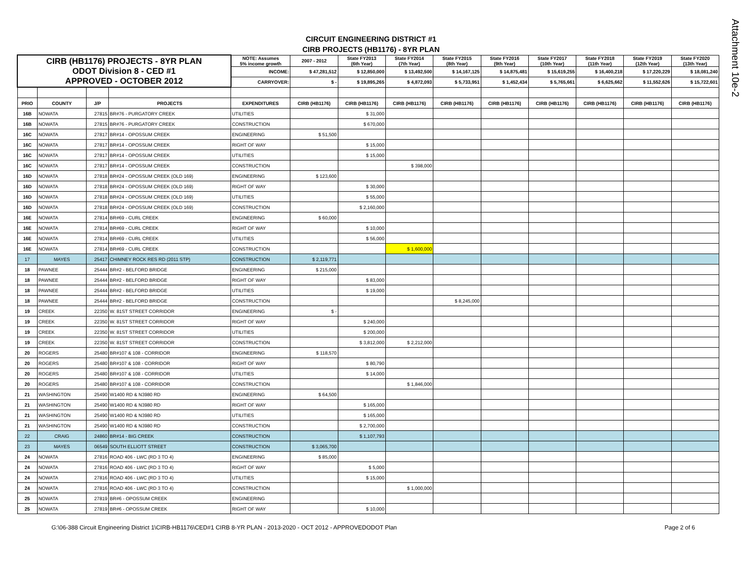Attachment 10e-2
CIRCUIT ENGINEERING DISTRICT #1
CIRB PROJECTS (HB1176) - 8YR PLAN
| CIRB (HB1176) PROJECTS - 8YR PLAN ODOT Division 8 - CED #1 APPROVED - OCTOBER 2012 | | | | NOTE: Assumes 5% income growth | 2007 - 2012 | State FY2013 (6th Year) | State FY2014 (7th Year) | State FY2015 (8th Year) | State FY2016 (9th Year) | State FY2017 (10th Year) | State FY2018 (11th Year) | State FY2019 (12th Year) | State FY2020 (13th Year) |
| | | | | INCOME: | $ 47,281,512 | $ 12,850,000 | $ 13,492,500 | $ 14,167,125 | $ 14,875,481 | $ 15,619,255 | $ 16,400,218 | $ 17,220,229 | $ 18,081,240 |
| | | | | CARRYOVER: | $ - | $ 19,895,265 | $ 4,872,093 | $ 5,733,951 | $ 1,452,434 | $ 5,765,661 | $ 6,625,662 | $ 11,552,626 | $ 15,722,601 |
| PRIO | COUNTY | J/P | PROJECTS | EXPENDITURES | CIRB (HB1176) | CIRB (HB1176) | CIRB (HB1176) | CIRB (HB1176) | CIRB (HB1176) | CIRB (HB1176) | CIRB (HB1176) | CIRB (HB1176) | CIRB (HB1176) |
| 16B | NOWATA | 27815 | BR#76 - PURGATORY CREEK | UTILITIES | | $ 31,000 | | | | | | | |
| 16B | NOWATA | 27815 | BR#76 - PURGATORY CREEK | CONSTRUCTION | | $ 670,000 | | | | | | | |
| 16C | NOWATA | 27817 | BR#14 - OPOSSUM CREEK | ENGINEERING | $ 51,500 | | | | | | | | |
| 16C | NOWATA | 27817 | BR#14 - OPOSSUM CREEK | RIGHT OF WAY | | $ 15,000 | | | | | | | |
| 16C | NOWATA | 27817 | BR#14 - OPOSSUM CREEK | UTILITIES | | $ 15,000 | | | | | | | |
| 16C | NOWATA | 27817 | BR#14 - OPOSSUM CREEK | CONSTRUCTION | | | $ 398,000 | | | | | | |
| 16D | NOWATA | 27818 | BR#24 - OPOSSUM CREEK (OLD 169) | ENGINEERING | $ 123,600 | | | | | | | | |
| 16D | NOWATA | 27818 | BR#24 - OPOSSUM CREEK (OLD 169) | RIGHT OF WAY | | $ 30,000 | | | | | | | |
| 16D | NOWATA | 27818 | BR#24 - OPOSSUM CREEK (OLD 169) | UTILITIES | | $ 55,000 | | | | | | | |
| 16D | NOWATA | 27818 | BR#24 - OPOSSUM CREEK (OLD 169) | CONSTRUCTION | | $ 2,160,000 | | | | | | | |
| 16E | NOWATA | 27814 | BR#69 - CURL CREEK | ENGINEERING | $ 60,000 | | | | | | | | |
| 16E | NOWATA | 27814 | BR#69 - CURL CREEK | RIGHT OF WAY | | $ 10,000 | | | | | | | |
| 16E | NOWATA | 27814 | BR#69 - CURL CREEK | UTILITIES | | $ 56,000 | | | | | | | |
| 16E | NOWATA | 27814 | BR#69 - CURL CREEK | CONSTRUCTION | | | $ 1,600,000 | | | | | | |
| 17 | MAYES | 25417 | CHIMNEY ROCK RES RD (2011 STP) | CONSTRUCTION | $ 2,119,771 | | | | | | | | |
| 18 | PAWNEE | 25444 | BR#2 - BELFORD BRIDGE | ENGINEERING | $ 215,000 | | | | | | | | |
| 18 | PAWNEE | 25444 | BR#2 - BELFORD BRIDGE | RIGHT OF WAY | | $ 83,000 | | | | | | | |
| 18 | PAWNEE | 25444 | BR#2 - BELFORD BRIDGE | UTILITIES | | $ 19,000 | | | | | | | |
| 18 | PAWNEE | 25444 | BR#2 - BELFORD BRIDGE | CONSTRUCTION | | | | $ 8,245,000 | | | | | |
| 19 | CREEK | 22350 | W. 81ST STREET CORRIDOR | ENGINEERING | $ - | | | | | | | | |
| 19 | CREEK | 22350 | W. 81ST STREET CORRIDOR | RIGHT OF WAY | | $ 240,000 | | | | | | | |
| 19 | CREEK | 22350 | W. 81ST STREET CORRIDOR | UTILITIES | | $ 200,000 | | | | | | | |
| 19 | CREEK | 22350 | W. 81ST STREET CORRIDOR | CONSTRUCTION | | $ 3,812,000 | $ 2,212,000 | | | | | | |
| 20 | ROGERS | 25480 | BR#107 & 108 - CORRIDOR | ENGINEERING | $ 118,570 | | | | | | | | |
| 20 | ROGERS | 25480 | BR#107 & 108 - CORRIDOR | RIGHT OF WAY | | $ 80,790 | | | | | | | |
| 20 | ROGERS | 25480 | BR#107 & 108 - CORRIDOR | UTILITIES | | $ 14,000 | | | | | | | |
| 20 | ROGERS | 25480 | BR#107 & 108 - CORRIDOR | CONSTRUCTION | | | $ 1,846,000 | | | | | | |
| 21 | WASHINGTON | 25490 | W1400 RD & N3980 RD | ENGINEERING | $ 64,500 | | | | | | | | |
| 21 | WASHINGTON | 25490 | W1400 RD & N3980 RD | RIGHT OF WAY | | $ 165,000 | | | | | | | |
| 21 | WASHINGTON | 25490 | W1400 RD & N3980 RD | UTILITIES | | $ 165,000 | | | | | | | |
| 21 | WASHINGTON | 25490 | W1400 RD & N3980 RD | CONSTRUCTION | | $ 2,700,000 | | | | | | | |
| 22 | CRAIG | 24860 | BR#14 - BIG CREEK | CONSTRUCTION | | $ 1,107,793 | | | | | | | |
| 23 | MAYES | 06549 | SOUTH ELLIOTT STREET | CONSTRUCTION | $ 3,065,700 | | | | | | | | |
| 24 | NOWATA | 27816 | ROAD 406 - LWC (RD 3 TO 4) | ENGINEERING | $ 85,000 | | | | | | | | |
| 24 | NOWATA | 27816 | ROAD 406 - LWC (RD 3 TO 4) | RIGHT OF WAY | | $ 5,000 | | | | | | | |
| 24 | NOWATA | 27816 | ROAD 406 - LWC (RD 3 TO 4) | UTILITIES | | $ 15,000 | | | | | | | |
| 24 | NOWATA | 27816 | ROAD 406 - LWC (RD 3 TO 4) | CONSTRUCTION | | | $ 1,000,000 | | | | | | |
| 25 | NOWATA | 27819 | BR#6 - OPOSSUM CREEK | ENGINEERING | | | | | | | | | |
| 25 | NOWATA | 27819 | BR#6 - OPOSSUM CREEK | RIGHT OF WAY | | $ 10,000 | | | | | | | |
G:\06-388 Circuit Engineering District 1\CIRB-HB1176\CED#1 CIRB 8-YR PLAN - 2013-2020 - OCT 2012 - APPROVEDODOT Plan Page 2 of 6